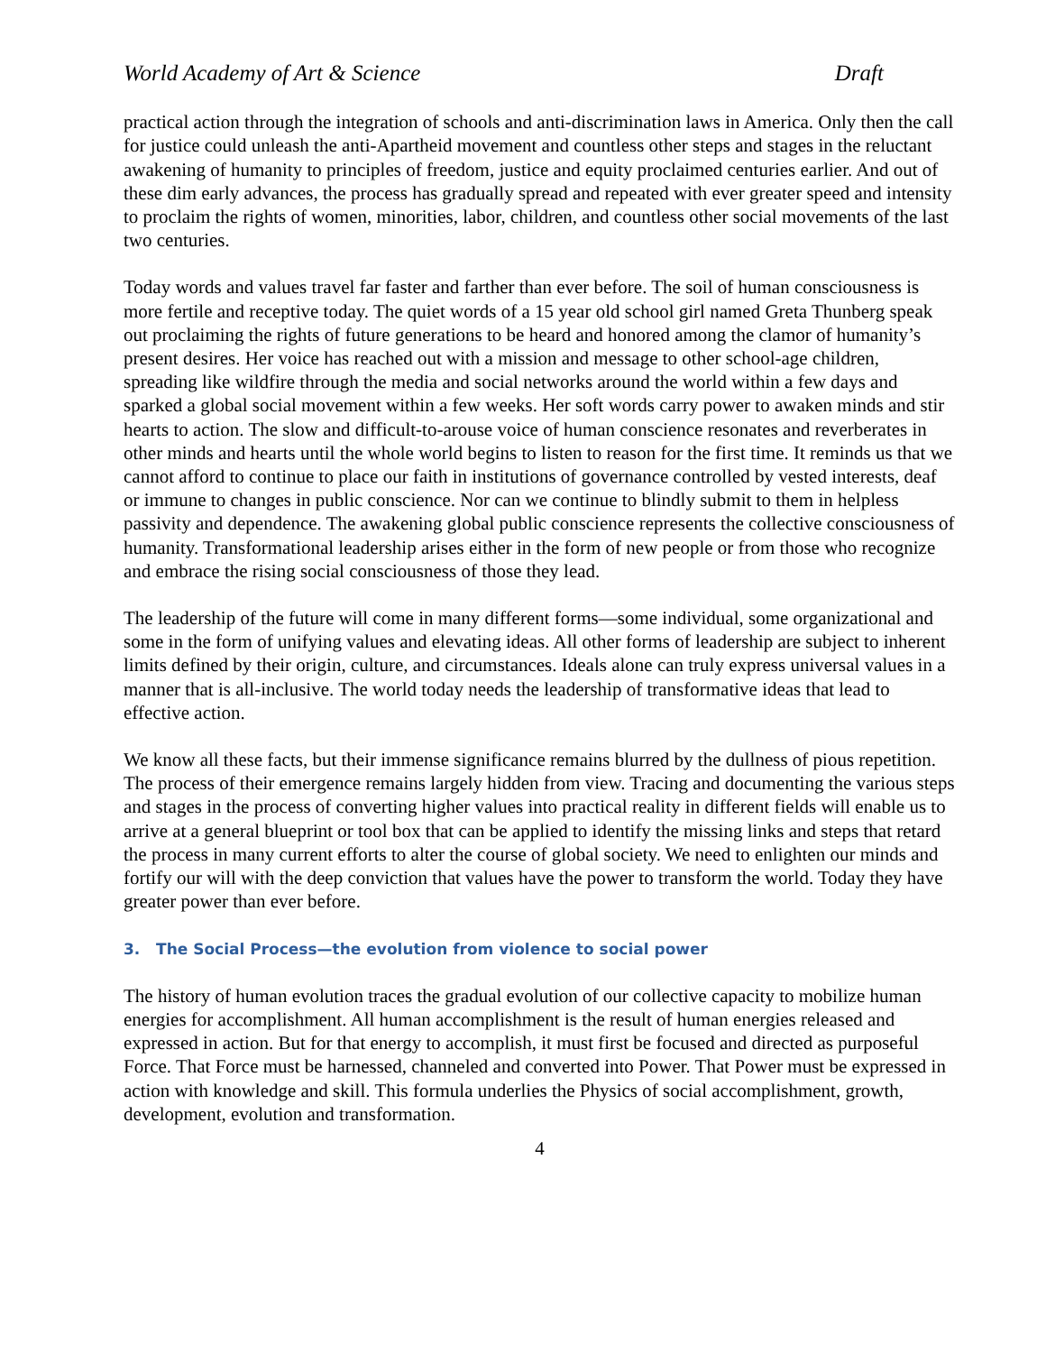World Academy of Art & Science Draft
practical action through the integration of schools and anti-discrimination laws in America. Only then the call for justice could unleash the anti-Apartheid movement and countless other steps and stages in the reluctant awakening of humanity to principles of freedom, justice and equity proclaimed centuries earlier. And out of these dim early advances, the process has gradually spread and repeated with ever greater speed and intensity to proclaim the rights of women, minorities, labor, children, and countless other social movements of the last two centuries.
Today words and values travel far faster and farther than ever before. The soil of human consciousness is more fertile and receptive today. The quiet words of a 15 year old school girl named Greta Thunberg speak out proclaiming the rights of future generations to be heard and honored among the clamor of humanity’s present desires. Her voice has reached out with a mission and message to other school-age children, spreading like wildfire through the media and social networks around the world within a few days and sparked a global social movement within a few weeks. Her soft words carry power to awaken minds and stir hearts to action. The slow and difficult-to-arouse voice of human conscience resonates and reverberates in other minds and hearts until the whole world begins to listen to reason for the first time. It reminds us that we cannot afford to continue to place our faith in institutions of governance controlled by vested interests, deaf or immune to changes in public conscience. Nor can we continue to blindly submit to them in helpless passivity and dependence. The awakening global public conscience represents the collective consciousness of humanity. Transformational leadership arises either in the form of new people or from those who recognize and embrace the rising social consciousness of those they lead.
The leadership of the future will come in many different forms—some individual, some organizational and some in the form of unifying values and elevating ideas. All other forms of leadership are subject to inherent limits defined by their origin, culture, and circumstances. Ideals alone can truly express universal values in a manner that is all-inclusive. The world today needs the leadership of transformative ideas that lead to effective action.
We know all these facts, but their immense significance remains blurred by the dullness of pious repetition. The process of their emergence remains largely hidden from view. Tracing and documenting the various steps and stages in the process of converting higher values into practical reality in different fields will enable us to arrive at a general blueprint or tool box that can be applied to identify the missing links and steps that retard the process in many current efforts to alter the course of global society. We need to enlighten our minds and fortify our will with the deep conviction that values have the power to transform the world. Today they have greater power than ever before.
3. The Social Process—the evolution from violence to social power
The history of human evolution traces the gradual evolution of our collective capacity to mobilize human energies for accomplishment. All human accomplishment is the result of human energies released and expressed in action. But for that energy to accomplish, it must first be focused and directed as purposeful Force. That Force must be harnessed, channeled and converted into Power. That Power must be expressed in action with knowledge and skill. This formula underlies the Physics of social accomplishment, growth, development, evolution and transformation.
4